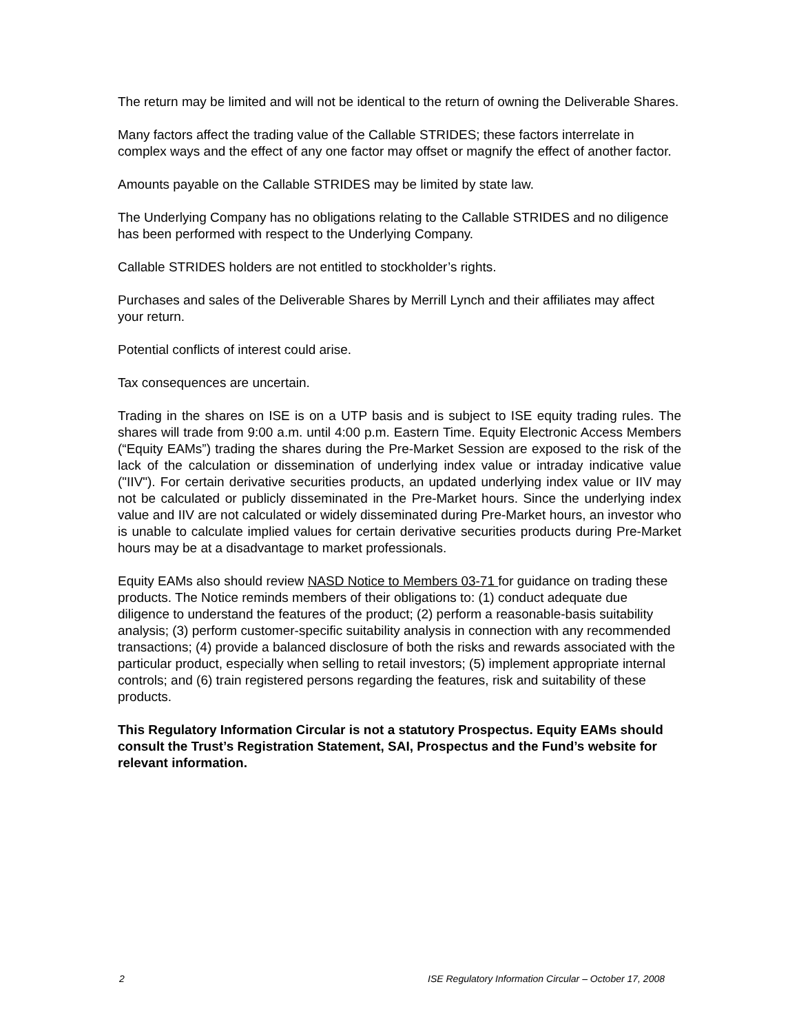The return may be limited and will not be identical to the return of owning the Deliverable Shares.
Many factors affect the trading value of the Callable STRIDES; these factors interrelate in complex ways and the effect of any one factor may offset or magnify the effect of another factor.
Amounts payable on the Callable STRIDES may be limited by state law.
The Underlying Company has no obligations relating to the Callable STRIDES and no diligence has been performed with respect to the Underlying Company.
Callable STRIDES holders are not entitled to stockholder’s rights.
Purchases and sales of the Deliverable Shares by Merrill Lynch and their affiliates may affect your return.
Potential conflicts of interest could arise.
Tax consequences are uncertain.
Trading in the shares on ISE is on a UTP basis and is subject to ISE equity trading rules. The shares will trade from 9:00 a.m. until 4:00 p.m. Eastern Time. Equity Electronic Access Members (“Equity EAMs”) trading the shares during the Pre-Market Session are exposed to the risk of the lack of the calculation or dissemination of underlying index value or intraday indicative value ("IIV"). For certain derivative securities products, an updated underlying index value or IIV may not be calculated or publicly disseminated in the Pre-Market hours. Since the underlying index value and IIV are not calculated or widely disseminated during Pre-Market hours, an investor who is unable to calculate implied values for certain derivative securities products during Pre-Market hours may be at a disadvantage to market professionals.
Equity EAMs also should review NASD Notice to Members 03-71 for guidance on trading these products. The Notice reminds members of their obligations to: (1) conduct adequate due diligence to understand the features of the product; (2) perform a reasonable-basis suitability analysis; (3) perform customer-specific suitability analysis in connection with any recommended transactions; (4) provide a balanced disclosure of both the risks and rewards associated with the particular product, especially when selling to retail investors; (5) implement appropriate internal controls; and (6) train registered persons regarding the features, risk and suitability of these products.
This Regulatory Information Circular is not a statutory Prospectus. Equity EAMs should consult the Trust’s Registration Statement, SAI, Prospectus and the Fund’s website for relevant information.
2 ISE Regulatory Information Circular – October 17, 2008